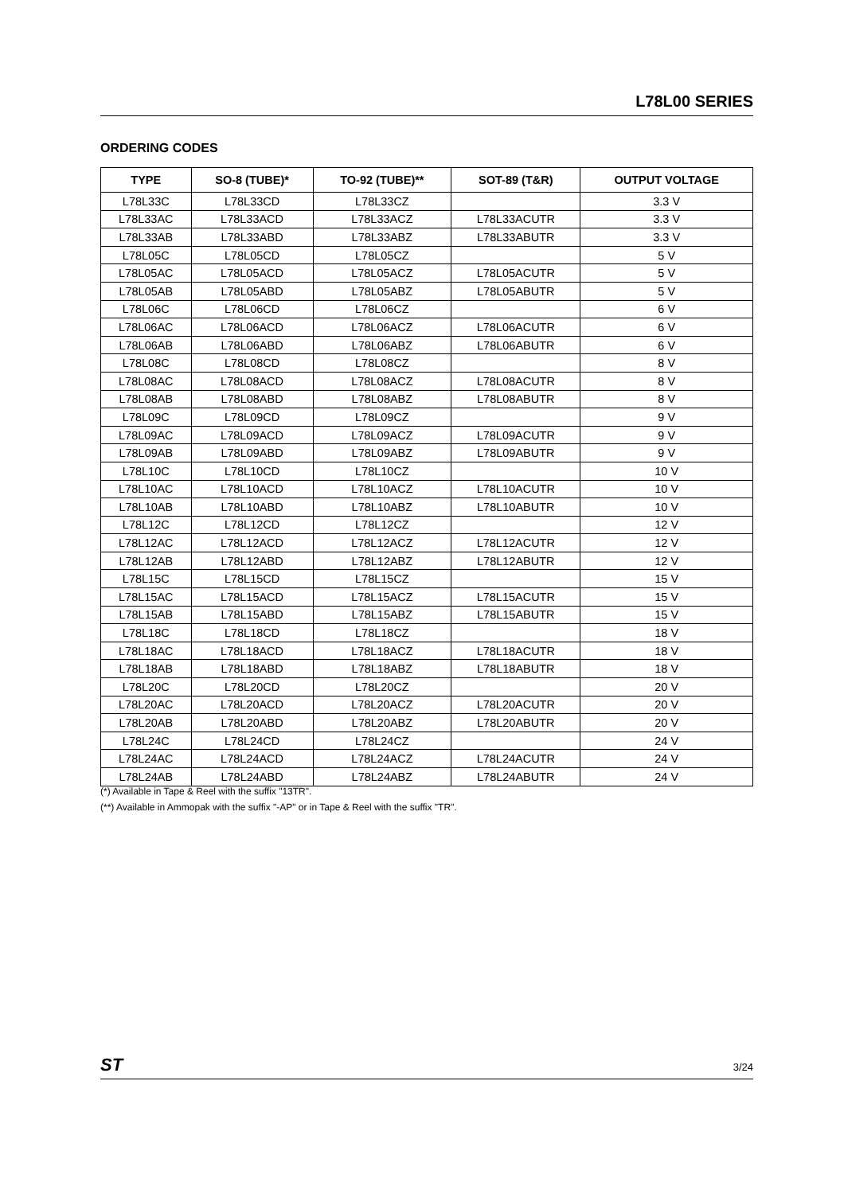L78L00 SERIES
ORDERING CODES
| TYPE | SO-8 (TUBE)* | TO-92 (TUBE)** | SOT-89 (T&R) | OUTPUT VOLTAGE |
| --- | --- | --- | --- | --- |
| L78L33C | L78L33CD | L78L33CZ | | 3.3 V |
| L78L33AC | L78L33ACD | L78L33ACZ | L78L33ACUTR | 3.3 V |
| L78L33AB | L78L33ABD | L78L33ABZ | L78L33ABUTR | 3.3 V |
| L78L05C | L78L05CD | L78L05CZ | | 5 V |
| L78L05AC | L78L05ACD | L78L05ACZ | L78L05ACUTR | 5 V |
| L78L05AB | L78L05ABD | L78L05ABZ | L78L05ABUTR | 5 V |
| L78L06C | L78L06CD | L78L06CZ | | 6 V |
| L78L06AC | L78L06ACD | L78L06ACZ | L78L06ACUTR | 6 V |
| L78L06AB | L78L06ABD | L78L06ABZ | L78L06ABUTR | 6 V |
| L78L08C | L78L08CD | L78L08CZ | | 8 V |
| L78L08AC | L78L08ACD | L78L08ACZ | L78L08ACUTR | 8 V |
| L78L08AB | L78L08ABD | L78L08ABZ | L78L08ABUTR | 8 V |
| L78L09C | L78L09CD | L78L09CZ | | 9 V |
| L78L09AC | L78L09ACD | L78L09ACZ | L78L09ACUTR | 9 V |
| L78L09AB | L78L09ABD | L78L09ABZ | L78L09ABUTR | 9 V |
| L78L10C | L78L10CD | L78L10CZ | | 10 V |
| L78L10AC | L78L10ACD | L78L10ACZ | L78L10ACUTR | 10 V |
| L78L10AB | L78L10ABD | L78L10ABZ | L78L10ABUTR | 10 V |
| L78L12C | L78L12CD | L78L12CZ | | 12 V |
| L78L12AC | L78L12ACD | L78L12ACZ | L78L12ACUTR | 12 V |
| L78L12AB | L78L12ABD | L78L12ABZ | L78L12ABUTR | 12 V |
| L78L15C | L78L15CD | L78L15CZ | | 15 V |
| L78L15AC | L78L15ACD | L78L15ACZ | L78L15ACUTR | 15 V |
| L78L15AB | L78L15ABD | L78L15ABZ | L78L15ABUTR | 15 V |
| L78L18C | L78L18CD | L78L18CZ | | 18 V |
| L78L18AC | L78L18ACD | L78L18ACZ | L78L18ACUTR | 18 V |
| L78L18AB | L78L18ABD | L78L18ABZ | L78L18ABUTR | 18 V |
| L78L20C | L78L20CD | L78L20CZ | | 20 V |
| L78L20AC | L78L20ACD | L78L20ACZ | L78L20ACUTR | 20 V |
| L78L20AB | L78L20ABD | L78L20ABZ | L78L20ABUTR | 20 V |
| L78L24C | L78L24CD | L78L24CZ | | 24 V |
| L78L24AC | L78L24ACD | L78L24ACZ | L78L24ACUTR | 24 V |
| L78L24AB | L78L24ABD | L78L24ABZ | L78L24ABUTR | 24 V |
(*) Available in Tape & Reel with the suffix "13TR".
(**) Available in Ammopak with the suffix "-AP" or in Tape & Reel with the suffix "TR".
ST 3/24